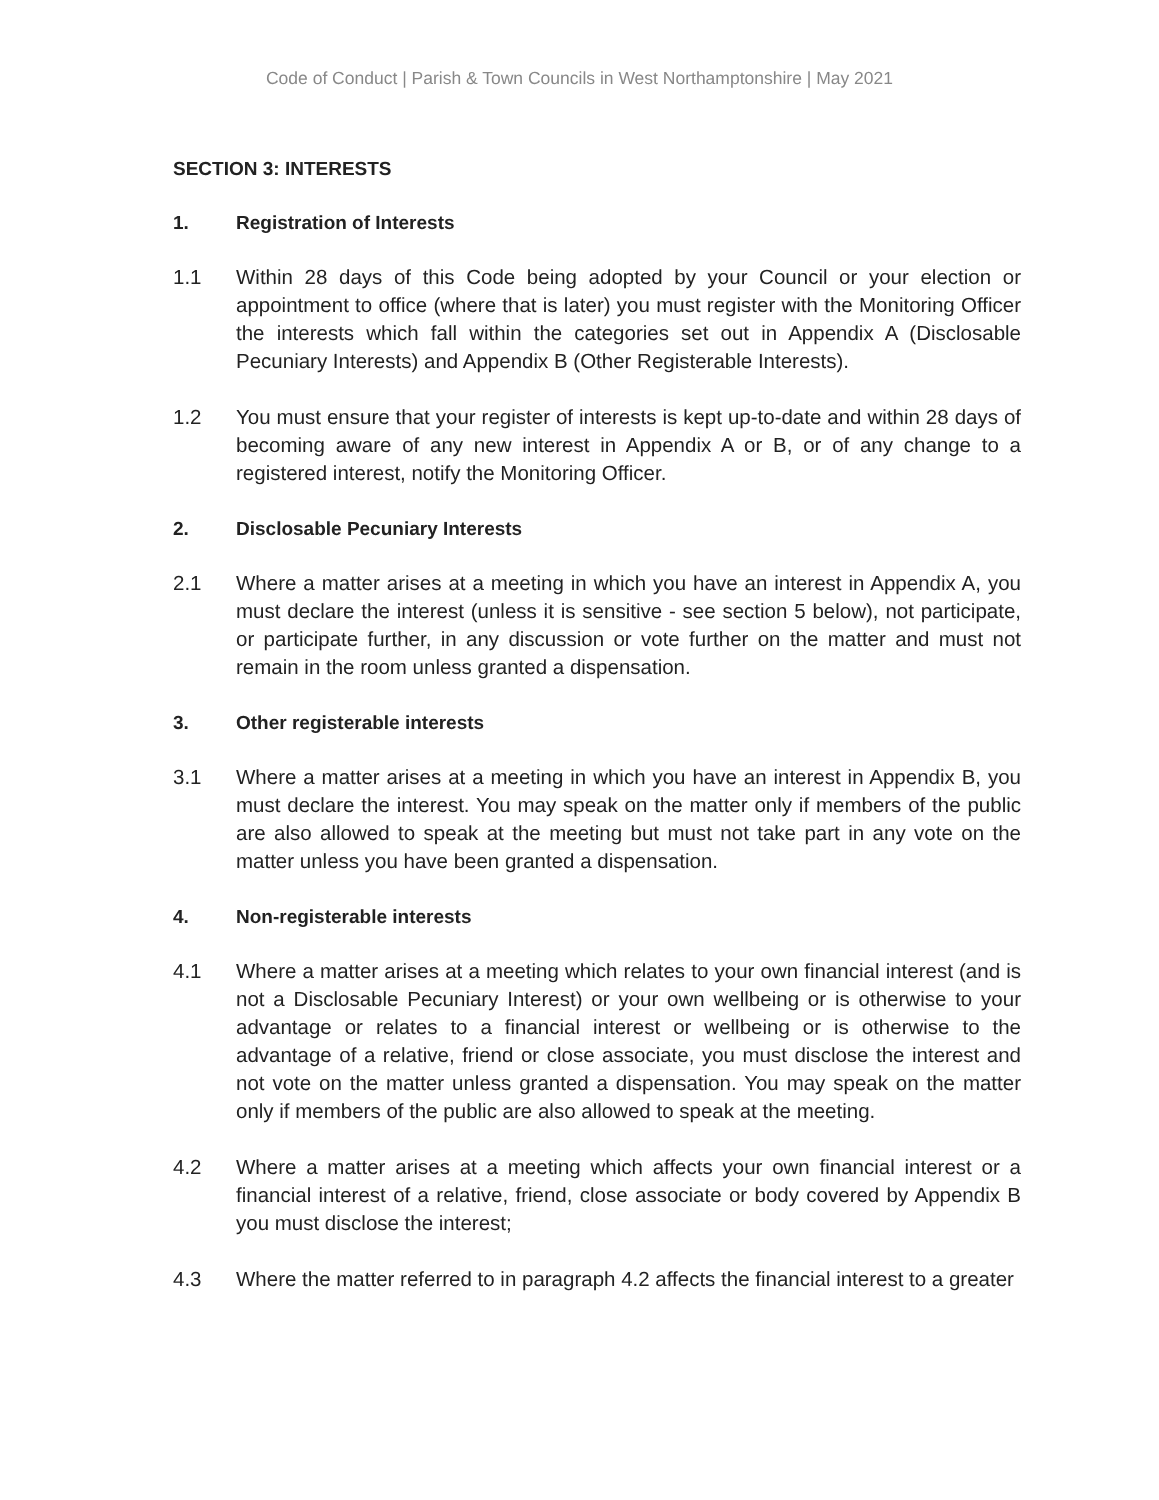Code of Conduct | Parish & Town Councils in West Northamptonshire | May 2021
SECTION 3: INTERESTS
1. Registration of Interests
1.1 Within 28 days of this Code being adopted by your Council or your election or appointment to office (where that is later) you must register with the Monitoring Officer the interests which fall within the categories set out in Appendix A (Disclosable Pecuniary Interests) and Appendix B (Other Registerable Interests).
1.2 You must ensure that your register of interests is kept up-to-date and within 28 days of becoming aware of any new interest in Appendix A or B, or of any change to a registered interest, notify the Monitoring Officer.
2. Disclosable Pecuniary Interests
2.1 Where a matter arises at a meeting in which you have an interest in Appendix A, you must declare the interest (unless it is sensitive - see section 5 below), not participate, or participate further, in any discussion or vote further on the matter and must not remain in the room unless granted a dispensation.
3. Other registerable interests
3.1 Where a matter arises at a meeting in which you have an interest in Appendix B, you must declare the interest. You may speak on the matter only if members of the public are also allowed to speak at the meeting but must not take part in any vote on the matter unless you have been granted a dispensation.
4. Non-registerable interests
4.1 Where a matter arises at a meeting which relates to your own financial interest (and is not a Disclosable Pecuniary Interest) or your own wellbeing or is otherwise to your advantage or relates to a financial interest or wellbeing or is otherwise to the advantage of a relative, friend or close associate, you must disclose the interest and not vote on the matter unless granted a dispensation. You may speak on the matter only if members of the public are also allowed to speak at the meeting.
4.2 Where a matter arises at a meeting which affects your own financial interest or a financial interest of a relative, friend, close associate or body covered by Appendix B you must disclose the interest;
4.3 Where the matter referred to in paragraph 4.2 affects the financial interest to a greater